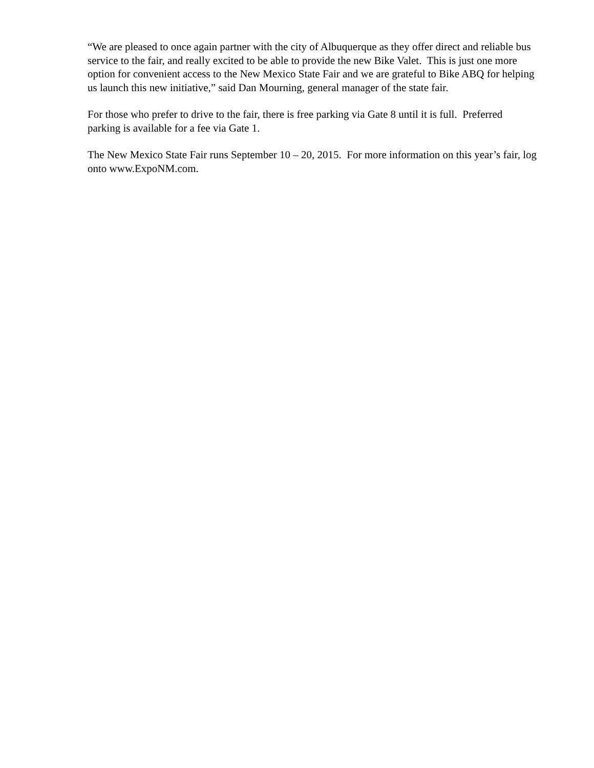“We are pleased to once again partner with the city of Albuquerque as they offer direct and reliable bus service to the fair, and really excited to be able to provide the new Bike Valet. This is just one more option for convenient access to the New Mexico State Fair and we are grateful to Bike ABQ for helping us launch this new initiative,” said Dan Mourning, general manager of the state fair.
For those who prefer to drive to the fair, there is free parking via Gate 8 until it is full. Preferred parking is available for a fee via Gate 1.
The New Mexico State Fair runs September 10 – 20, 2015. For more information on this year’s fair, log onto www.ExpoNM.com.